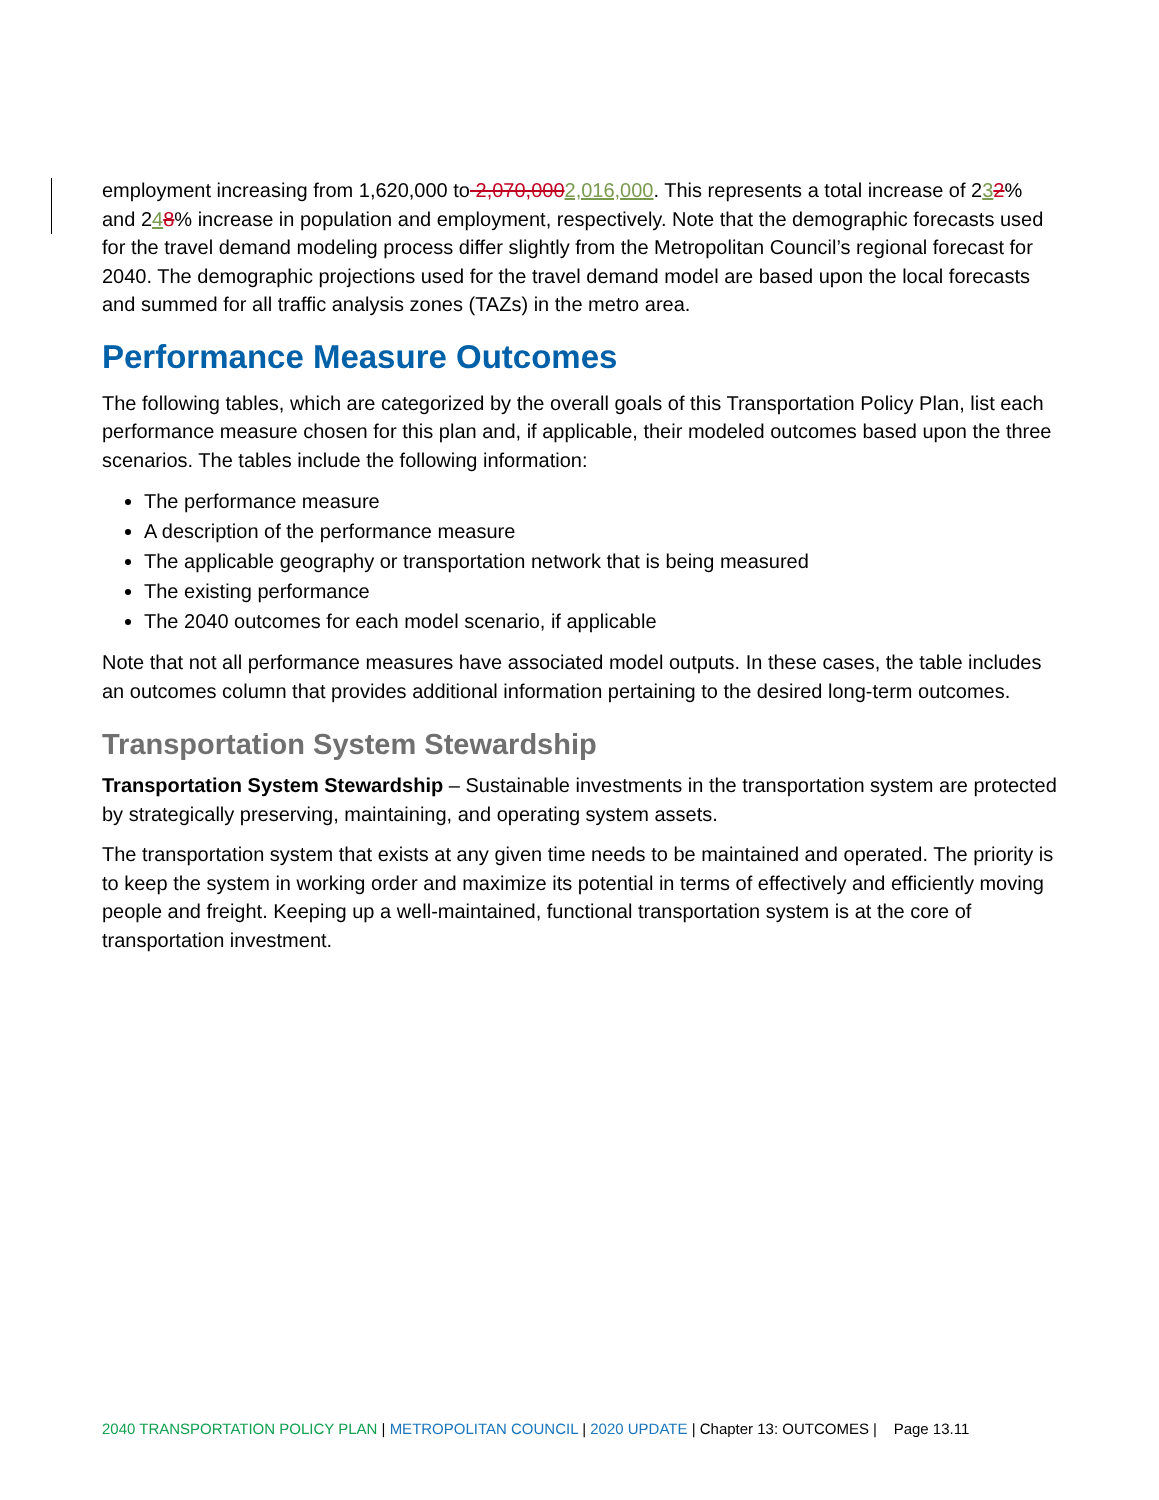employment increasing from 1,620,000 to 2,070,0002,016,000. This represents a total increase of 232% and 248% increase in population and employment, respectively. Note that the demographic forecasts used for the travel demand modeling process differ slightly from the Metropolitan Council’s regional forecast for 2040. The demographic projections used for the travel demand model are based upon the local forecasts and summed for all traffic analysis zones (TAZs) in the metro area.
Performance Measure Outcomes
The following tables, which are categorized by the overall goals of this Transportation Policy Plan, list each performance measure chosen for this plan and, if applicable, their modeled outcomes based upon the three scenarios. The tables include the following information:
The performance measure
A description of the performance measure
The applicable geography or transportation network that is being measured
The existing performance
The 2040 outcomes for each model scenario, if applicable
Note that not all performance measures have associated model outputs. In these cases, the table includes an outcomes column that provides additional information pertaining to the desired long-term outcomes.
Transportation System Stewardship
Transportation System Stewardship – Sustainable investments in the transportation system are protected by strategically preserving, maintaining, and operating system assets.
The transportation system that exists at any given time needs to be maintained and operated. The priority is to keep the system in working order and maximize its potential in terms of effectively and efficiently moving people and freight. Keeping up a well-maintained, functional transportation system is at the core of transportation investment.
2040 TRANSPORTATION POLICY PLAN | METROPOLITAN COUNCIL | 2020 UPDATE | Chapter 13: OUTCOMES | Page 13.11